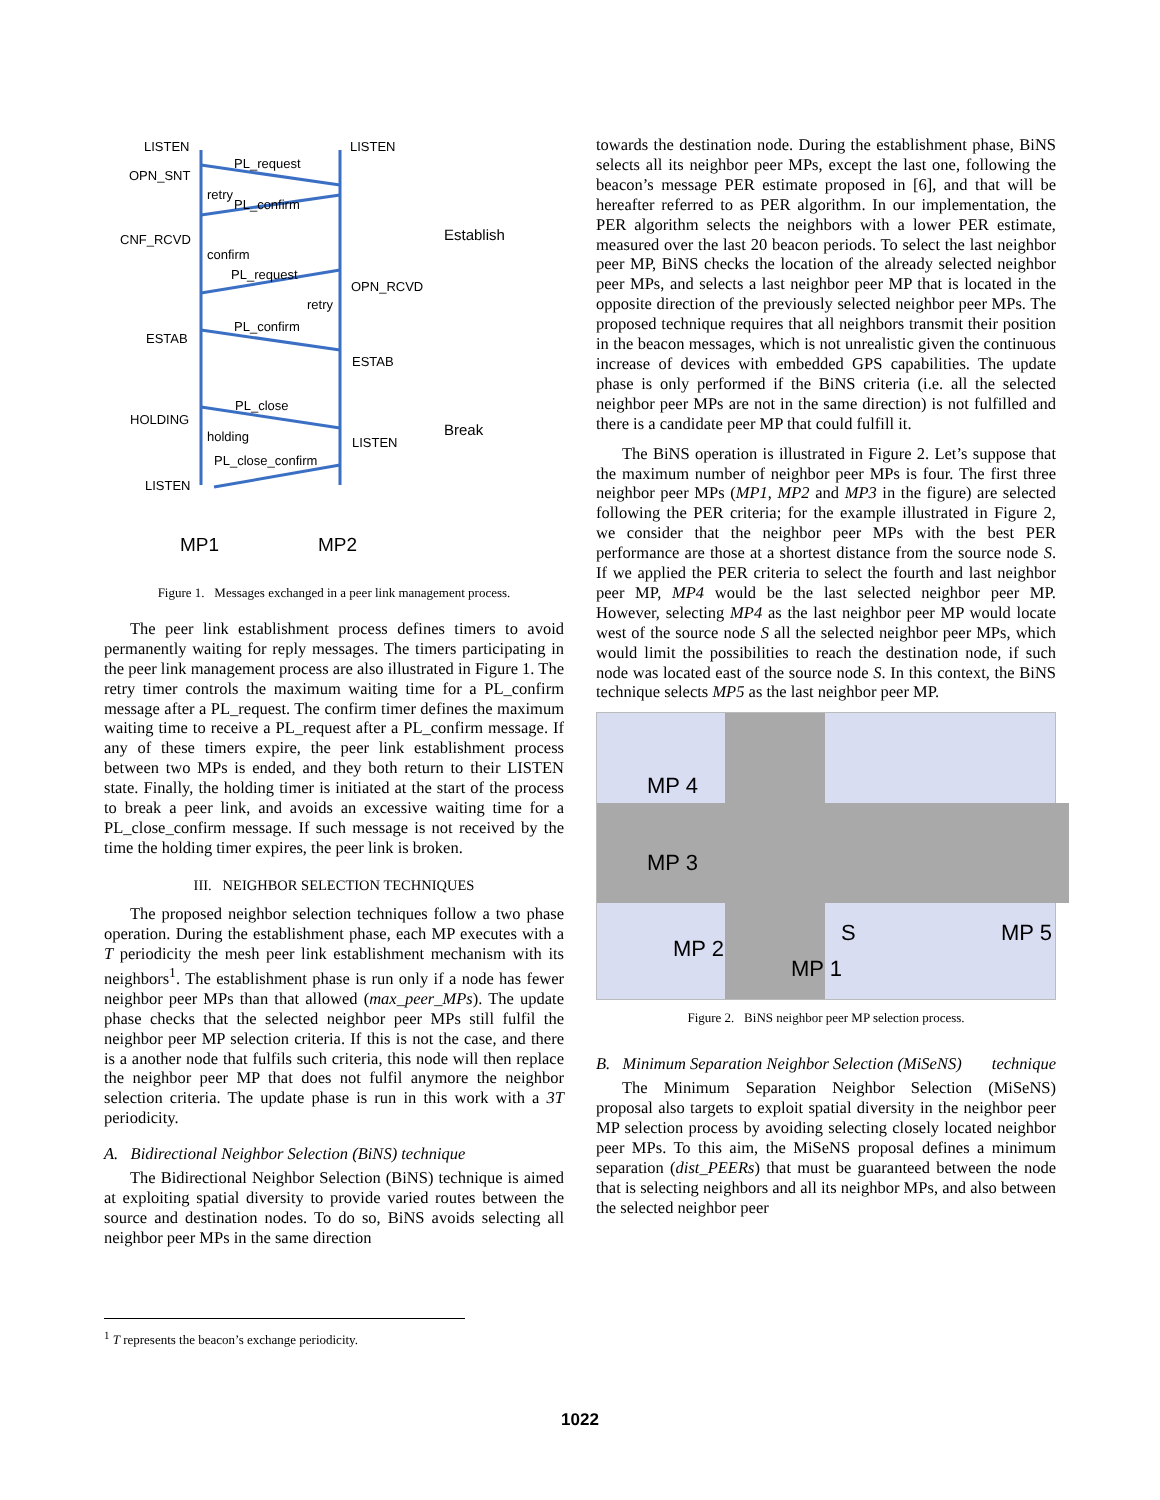LISTEN LISTEN
PL_request
OPN_SNT
retry
PL_confirm
CNF_RCVD
confirm
PL_request
OPN_RCVD
retry
PL_confirm
ESTAB
ESTAB
Establish
PL_close
HOLDING
holding LISTEN
Break
PL_close_confirm
LISTEN
MP1 MP2
Figure 1. Messages exchanged in a peer link management process.
The peer link establishment process defines timers to avoid permanently waiting for reply messages. The timers participating in the peer link management process are also illustrated in Figure 1. The retry timer controls the maximum waiting time for a PL_confirm message after a PL_request. The confirm timer defines the maximum waiting time to receive a PL_request after a PL_confirm message. If any of these timers expire, the peer link establishment process between two MPs is ended, and they both return to their LISTEN state. Finally, the holding timer is initiated at the start of the process to break a peer link, and avoids an excessive waiting time for a PL_close_confirm message. If such message is not received by the time the holding timer expires, the peer link is broken.
III. NEIGHBOR SELECTION TECHNIQUES
The proposed neighbor selection techniques follow a two phase operation. During the establishment phase, each MP executes with a T periodicity the mesh peer link establishment mechanism with its neighbors<sup>1</sup>. The establishment phase is run only if a node has fewer neighbor peer MPs than that allowed (max_peer_MPs). The update phase checks that the selected neighbor peer MPs still fulfil the neighbor peer MP selection criteria. If this is not the case, and there is a another node that fulfils such criteria, this node will then replace the neighbor peer MP that does not fulfil anymore the neighbor selection criteria. The update phase is run in this work with a 3T periodicity.
A. Bidirectional Neighbor Selection (BiNS) technique
The Bidirectional Neighbor Selection (BiNS) technique is aimed at exploiting spatial diversity to provide varied routes between the source and destination nodes. To do so, BiNS avoids selecting all neighbor peer MPs in the same direction
towards the destination node. During the establishment phase, BiNS selects all its neighbor peer MPs, except the last one, following the beacon’s message PER estimate proposed in [6], and that will be hereafter referred to as PER algorithm. In our implementation, the PER algorithm selects the neighbors with a lower PER estimate, measured over the last 20 beacon periods. To select the last neighbor peer MP, BiNS checks the location of the already selected neighbor peer MPs, and selects a last neighbor peer MP that is located in the opposite direction of the previously selected neighbor peer MPs. The proposed technique requires that all neighbors transmit their position in the beacon messages, which is not unrealistic given the continuous increase of devices with embedded GPS capabilities. The update phase is only performed if the BiNS criteria (i.e. all the selected neighbor peer MPs are not in the same direction) is not fulfilled and there is a candidate peer MP that could fulfill it.
The BiNS operation is illustrated in Figure 2. Let’s suppose that the maximum number of neighbor peer MPs is four. The first three neighbor peer MPs (MP1, MP2 and MP3 in the figure) are selected following the PER criteria; for the example illustrated in Figure 2, we consider that the neighbor peer MPs with the best PER performance are those at a shortest distance from the source node S. If we applied the PER criteria to select the fourth and last neighbor peer MP, MP4 would be the last selected neighbor peer MP. However, selecting MP4 as the last neighbor peer MP would locate west of the source node S all the selected neighbor peer MPs, which would limit the possibilities to reach the destination node, if such node was located east of the source node S. In this context, the BiNS technique selects MP5 as the last neighbor peer MP.
MP 4
MP 3
MP 2
S
MP 1
MP 5
Figure 2. BiNS neighbor peer MP selection process.
B. Minimum Separation Neighbor Selection (MiSeNS) technique
The Minimum Separation Neighbor Selection (MiSeNS) proposal also targets to exploit spatial diversity in the neighbor peer MP selection process by avoiding selecting closely located neighbor peer MPs. To this aim, the MiSeNS proposal defines a minimum separation (dist_PEERs) that must be guaranteed between the node that is selecting neighbors and all its neighbor MPs, and also between the selected neighbor peer
<sup>1</sup> T represents the beacon’s exchange periodicity.
1022